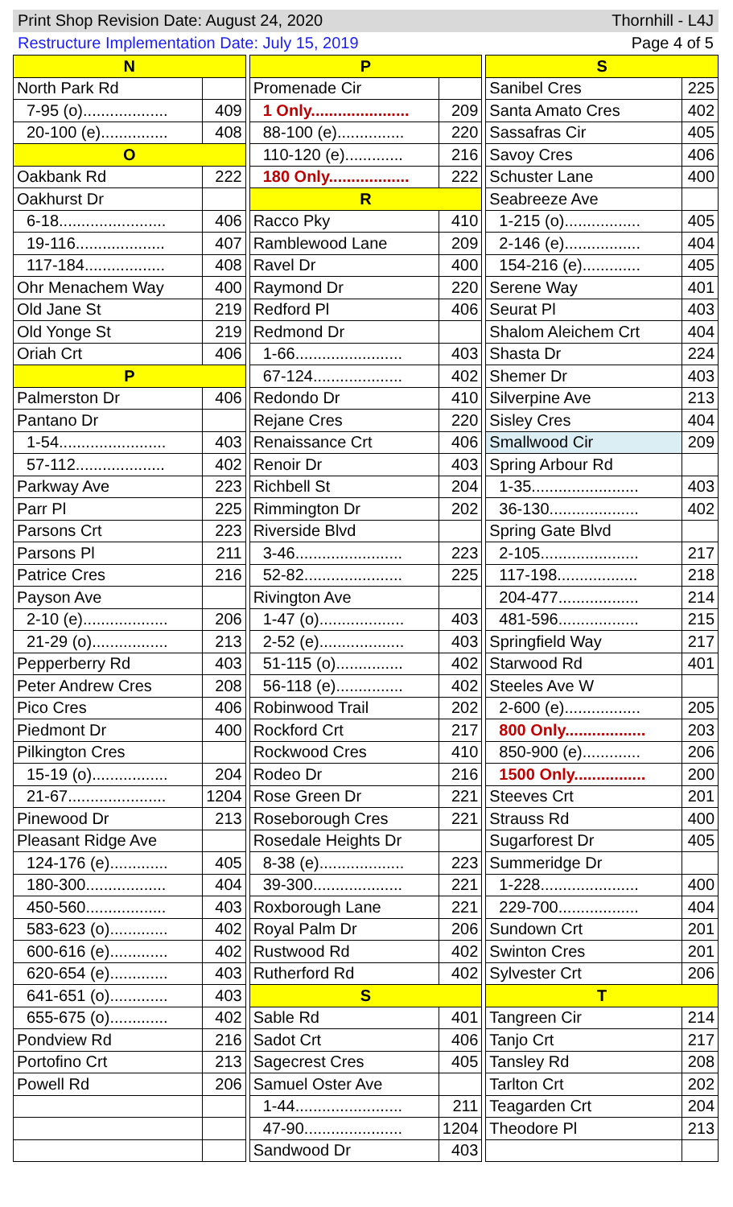Print Shop Revision Date: August 24, 2020 Thornhill - L4J
Restructure Implementation Date: July 15, 2019 Page 4 of 5
| N | |
| --- | --- |
| North Park Rd | |
| 7-95 (o)................... | 409 |
| 20-100 (e)............... | 408 |
| O | |
| Oakbank Rd | 222 |
| Oakhurst Dr | |
| 6-18........................ | 406 |
| 19-116.................... | 407 |
| 117-184.................. | 408 |
| Ohr Menachem Way | 400 |
| Old Jane St | 219 |
| Old Yonge St | 219 |
| Oriah Crt | 406 |
| P | |
| Palmerston Dr | 406 |
| Pantano Dr | |
| 1-54........................ | 403 |
| 57-112.................... | 402 |
| Parkway Ave | 223 |
| Parr Pl | 225 |
| Parsons Crt | 223 |
| Parsons Pl | 211 |
| Patrice Cres | 216 |
| Payson Ave | |
| 2-10 (e)................... | 206 |
| 21-29 (o)................. | 213 |
| Pepperberry Rd | 403 |
| Peter Andrew Cres | 208 |
| Pico Cres | 406 |
| Piedmont Dr | 400 |
| Pilkington Cres | |
| 15-19 (o)................. | 204 |
| 21-67...................... | 1204 |
| Pinewood Dr | 213 |
| Pleasant Ridge Ave | |
| 124-176 (e)............. | 405 |
| 180-300.................. | 404 |
| 450-560.................. | 403 |
| 583-623 (o)............. | 402 |
| 600-616 (e)............. | 402 |
| 620-654 (e)............. | 403 |
| 641-651 (o)............. | 403 |
| 655-675 (o)............. | 402 |
| Pondview Rd | 216 |
| Portofino Crt | 213 |
| Powell Rd | 206 |
| P | |
| --- | --- |
| Promenade Cir | |
| 1 Only...................... | 209 |
| 88-100 (e)............... | 220 |
| 110-120 (e)............. | 216 |
| 180 Only.................. | 222 |
| R | |
| Racco Pky | 410 |
| Ramblewood Lane | 209 |
| Ravel Dr | 400 |
| Raymond Dr | 220 |
| Redford Pl | 406 |
| Redmond Dr | |
| 1-66........................ | 403 |
| 67-124.................... | 402 |
| Redondo Dr | 410 |
| Rejane Cres | 220 |
| Renaissance Crt | 406 |
| Renoir Dr | 403 |
| Richbell St | 204 |
| Rimmington Dr | 202 |
| Riverside Blvd | |
| 3-46........................ | 223 |
| 52-82...................... | 225 |
| Rivington Ave | |
| 1-47 (o)................... | 403 |
| 2-52 (e)................... | 403 |
| 51-115 (o)............... | 402 |
| 56-118 (e)............... | 402 |
| Robinwood Trail | 202 |
| Rockford Crt | 217 |
| Rockwood Cres | 410 |
| Rodeo Dr | 216 |
| Rose Green Dr | 221 |
| Roseborough Cres | 221 |
| Rosedale Heights Dr | |
| 8-38 (e)................... | 223 |
| 39-300.................... | 221 |
| Roxborough Lane | 221 |
| Royal Palm Dr | 206 |
| Rustwood Rd | 402 |
| Rutherford Rd | 402 |
| S | |
| Sable Rd | 401 |
| Sadot Crt | 406 |
| Sagecrest Cres | 405 |
| Samuel Oster Ave | |
| 1-44........................ | 211 |
| 47-90...................... | 1204 |
| Sandwood Dr | 403 |
| S | |
| --- | --- |
| Sanibel Cres | 225 |
| Santa Amato Cres | 402 |
| Sassafras Cir | 405 |
| Savoy Cres | 406 |
| Schuster Lane | 400 |
| Seabreeze Ave | |
| 1-215 (o)................. | 405 |
| 2-146 (e)................. | 404 |
| 154-216 (e)............. | 405 |
| Serene Way | 401 |
| Seurat Pl | 403 |
| Shalom Aleichem Crt | 404 |
| Shasta Dr | 224 |
| Shemer Dr | 403 |
| Silverpine Ave | 213 |
| Sisley Cres | 404 |
| Smallwood Cir | 209 |
| Spring Arbour Rd | |
| 1-35........................ | 403 |
| 36-130.................... | 402 |
| Spring Gate Blvd | |
| 2-105...................... | 217 |
| 117-198.................. | 218 |
| 204-477.................. | 214 |
| 481-596.................. | 215 |
| Springfield Way | 217 |
| Starwood Rd | 401 |
| Steeles Ave W | |
| 2-600 (e)................. | 205 |
| 800 Only.................. | 203 |
| 850-900 (e)............. | 206 |
| 1500 Only................ | 200 |
| Steeves Crt | 201 |
| Strauss Rd | 400 |
| Sugarforest Dr | 405 |
| Summeridge Dr | |
| 1-228...................... | 400 |
| 229-700.................. | 404 |
| Sundown Crt | 201 |
| Swinton Cres | 201 |
| Sylvester Crt | 206 |
| T | |
| Tangreen Cir | 214 |
| Tanjo Crt | 217 |
| Tansley Rd | 208 |
| Tarlton Crt | 202 |
| Teagarden Crt | 204 |
| Theodore Pl | 213 |